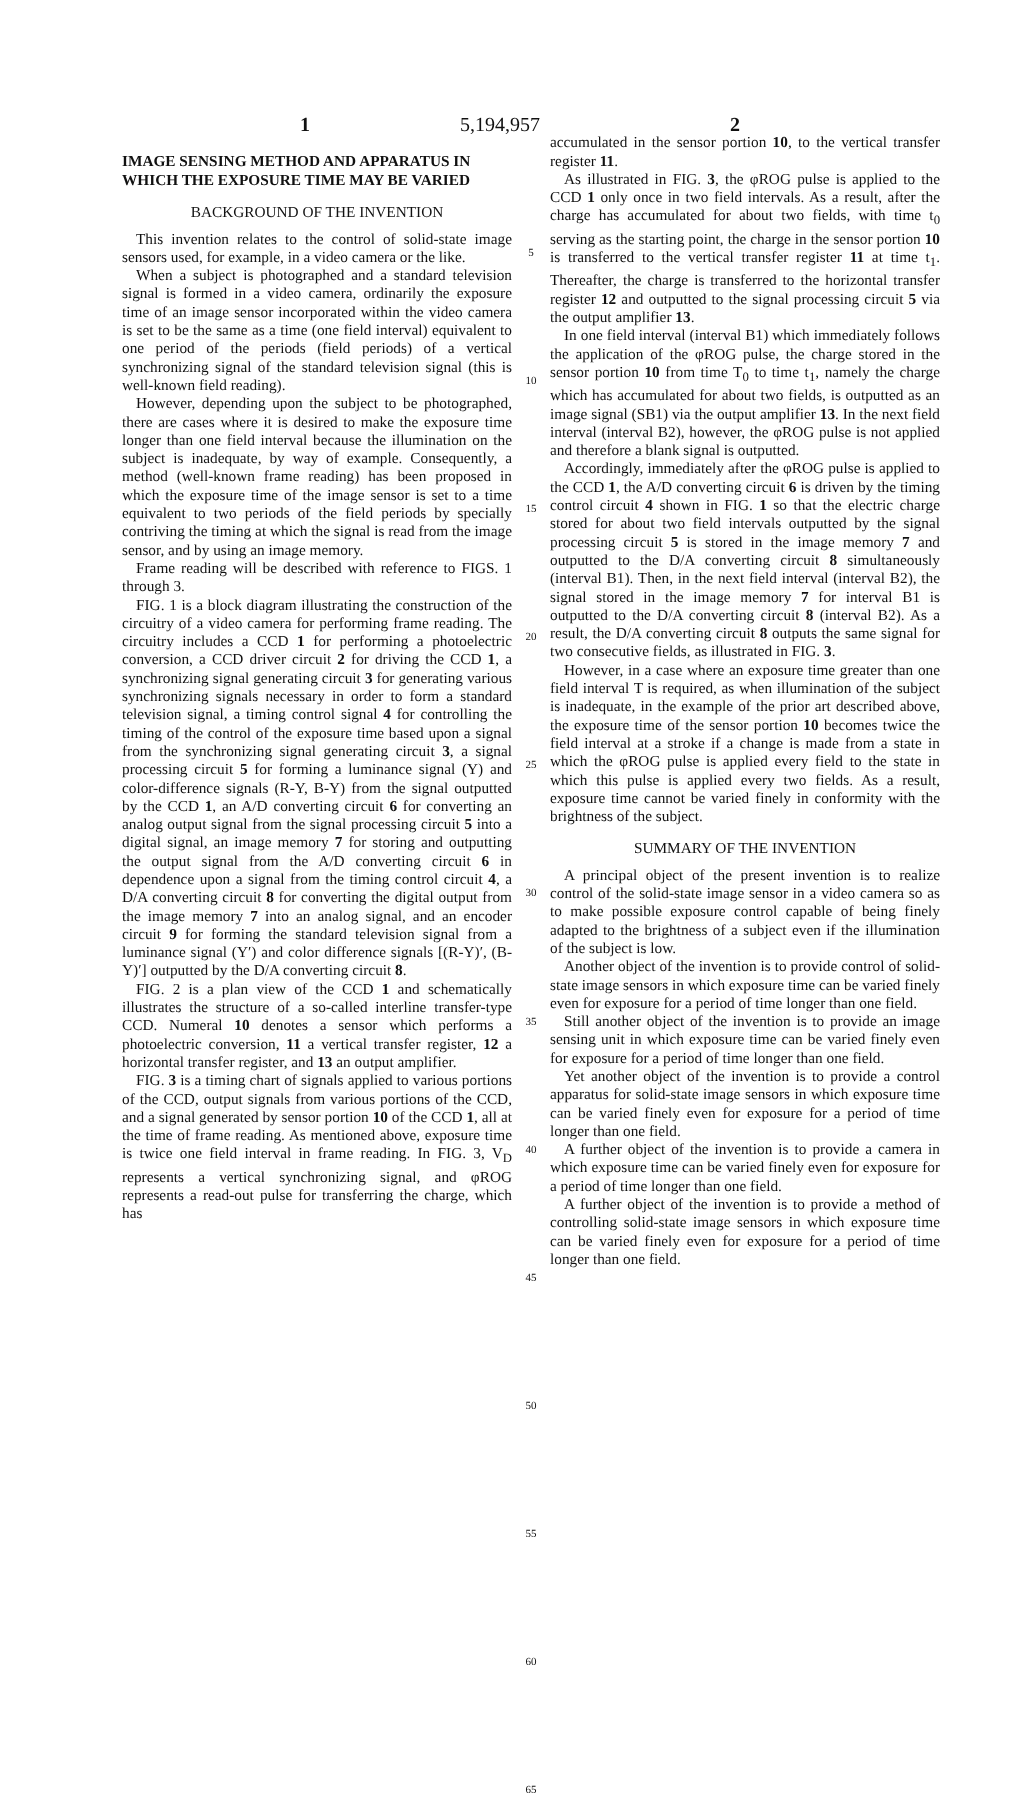1 5,194,957 2
IMAGE SENSING METHOD AND APPARATUS IN WHICH THE EXPOSURE TIME MAY BE VARIED
BACKGROUND OF THE INVENTION
This invention relates to the control of solid-state image sensors used, for example, in a video camera or the like.
When a subject is photographed and a standard television signal is formed in a video camera, ordinarily the exposure time of an image sensor incorporated within the video camera is set to be the same as a time (one field interval) equivalent to one period of the periods (field periods) of a vertical synchronizing signal of the standard television signal (this is well-known field reading).
However, depending upon the subject to be photographed, there are cases where it is desired to make the exposure time longer than one field interval because the illumination on the subject is inadequate, by way of example. Consequently, a method (well-known frame reading) has been proposed in which the exposure time of the image sensor is set to a time equivalent to two periods of the field periods by specially contriving the timing at which the signal is read from the image sensor, and by using an image memory.
Frame reading will be described with reference to FIGS. 1 through 3.
FIG. 1 is a block diagram illustrating the construction of the circuitry of a video camera for performing frame reading. The circuitry includes a CCD 1 for performing a photoelectric conversion, a CCD driver circuit 2 for driving the CCD 1, a synchronizing signal generating circuit 3 for generating various synchronizing signals necessary in order to form a standard television signal, a timing control signal 4 for controlling the timing of the control of the exposure time based upon a signal from the synchronizing signal generating circuit 3, a signal processing circuit 5 for forming a luminance signal (Y) and color-difference signals (R-Y, B-Y) from the signal outputted by the CCD 1, an A/D converting circuit 6 for converting an analog output signal from the signal processing circuit 5 into a digital signal, an image memory 7 for storing and outputting the output signal from the A/D converting circuit 6 in dependence upon a signal from the timing control circuit 4, a D/A converting circuit 8 for converting the digital output from the image memory 7 into an analog signal, and an encoder circuit 9 for forming the standard television signal from a luminance signal (Y′) and color difference signals [(R-Y)′, (B-Y)′] outputted by the D/A converting circuit 8.
FIG. 2 is a plan view of the CCD 1 and schematically illustrates the structure of a so-called interline transfer-type CCD. Numeral 10 denotes a sensor which performs a photoelectric conversion, 11 a vertical transfer register, 12 a horizontal transfer register, and 13 an output amplifier.
FIG. 3 is a timing chart of signals applied to various portions of the CCD, output signals from various portions of the CCD, and a signal generated by sensor portion 10 of the CCD 1, all at the time of frame reading. As mentioned above, exposure time is twice one field interval in frame reading. In FIG. 3, V<sub>D</sub> represents a vertical synchronizing signal, and φROG represents a read-out pulse for transferring the charge, which has
5
10
15
20
25
30
35
40
45
50
55
60
65
accumulated in the sensor portion 10, to the vertical transfer register 11.
As illustrated in FIG. 3, the φROG pulse is applied to the CCD 1 only once in two field intervals. As a result, after the charge has accumulated for about two fields, with time t<sub>0</sub> serving as the starting point, the charge in the sensor portion 10 is transferred to the vertical transfer register 11 at time t<sub>1</sub>. Thereafter, the charge is transferred to the horizontal transfer register 12 and outputted to the signal processing circuit 5 via the output amplifier 13.
In one field interval (interval B1) which immediately follows the application of the φROG pulse, the charge stored in the sensor portion 10 from time T<sub>0</sub> to time t<sub>1</sub>, namely the charge which has accumulated for about two fields, is outputted as an image signal (SB1) via the output amplifier 13. In the next field interval (interval B2), however, the φROG pulse is not applied and therefore a blank signal is outputted.
Accordingly, immediately after the φROG pulse is applied to the CCD 1, the A/D converting circuit 6 is driven by the timing control circuit 4 shown in FIG. 1 so that the electric charge stored for about two field intervals outputted by the signal processing circuit 5 is stored in the image memory 7 and outputted to the D/A converting circuit 8 simultaneously (interval B1). Then, in the next field interval (interval B2), the signal stored in the image memory 7 for interval B1 is outputted to the D/A converting circuit 8 (interval B2). As a result, the D/A converting circuit 8 outputs the same signal for two consecutive fields, as illustrated in FIG. 3.
However, in a case where an exposure time greater than one field interval T is required, as when illumination of the subject is inadequate, in the example of the prior art described above, the exposure time of the sensor portion 10 becomes twice the field interval at a stroke if a change is made from a state in which the φROG pulse is applied every field to the state in which this pulse is applied every two fields. As a result, exposure time cannot be varied finely in conformity with the brightness of the subject.
SUMMARY OF THE INVENTION
A principal object of the present invention is to realize control of the solid-state image sensor in a video camera so as to make possible exposure control capable of being finely adapted to the brightness of a subject even if the illumination of the subject is low.
Another object of the invention is to provide control of solid-state image sensors in which exposure time can be varied finely even for exposure for a period of time longer than one field.
Still another object of the invention is to provide an image sensing unit in which exposure time can be varied finely even for exposure for a period of time longer than one field.
Yet another object of the invention is to provide a control apparatus for solid-state image sensors in which exposure time can be varied finely even for exposure for a period of time longer than one field.
A further object of the invention is to provide a camera in which exposure time can be varied finely even for exposure for a period of time longer than one field.
A further object of the invention is to provide a method of controlling solid-state image sensors in which exposure time can be varied finely even for exposure for a period of time longer than one field.